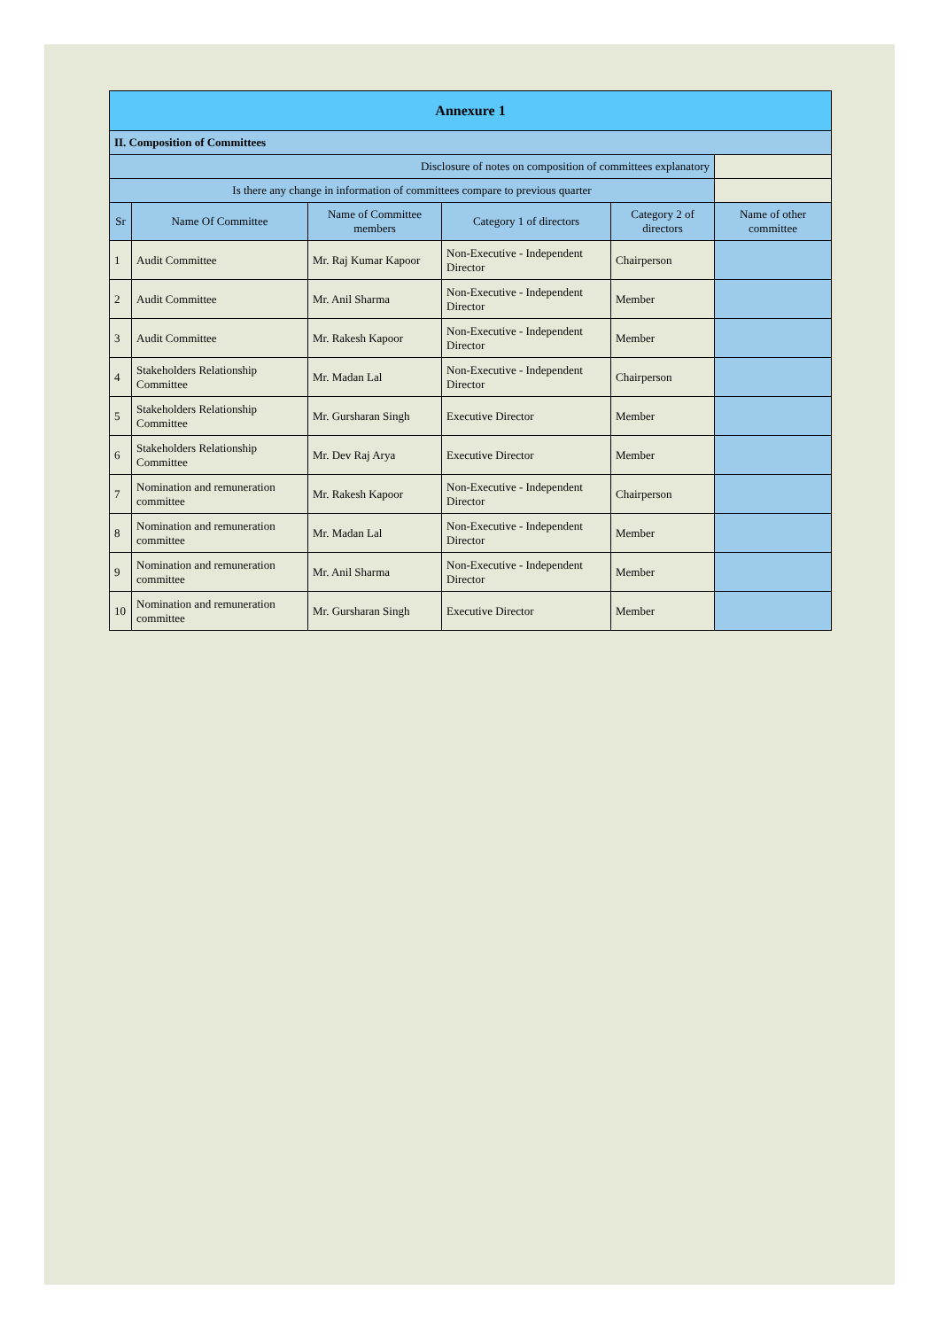| Annexure 1 | | | | | |
| II. Composition of Committees | | | | | |
| Disclosure of notes on composition of committees explanatory | | | | | |
| Is there any change in information of committees compare to previous quarter | | | | | |
| Sr | Name Of Committee | Name of Committee members | Category 1 of directors | Category 2 of directors | Name of other committee |
| 1 | Audit Committee | Mr. Raj Kumar Kapoor | Non-Executive - Independent Director | Chairperson | |
| 2 | Audit Committee | Mr. Anil Sharma | Non-Executive - Independent Director | Member | |
| 3 | Audit Committee | Mr. Rakesh Kapoor | Non-Executive - Independent Director | Member | |
| 4 | Stakeholders Relationship Committee | Mr. Madan Lal | Non-Executive - Independent Director | Chairperson | |
| 5 | Stakeholders Relationship Committee | Mr. Gursharan Singh | Executive Director | Member | |
| 6 | Stakeholders Relationship Committee | Mr. Dev Raj Arya | Executive Director | Member | |
| 7 | Nomination and remuneration committee | Mr. Rakesh Kapoor | Non-Executive - Independent Director | Chairperson | |
| 8 | Nomination and remuneration committee | Mr. Madan Lal | Non-Executive - Independent Director | Member | |
| 9 | Nomination and remuneration committee | Mr. Anil Sharma | Non-Executive - Independent Director | Member | |
| 10 | Nomination and remuneration committee | Mr. Gursharan Singh | Executive Director | Member | |